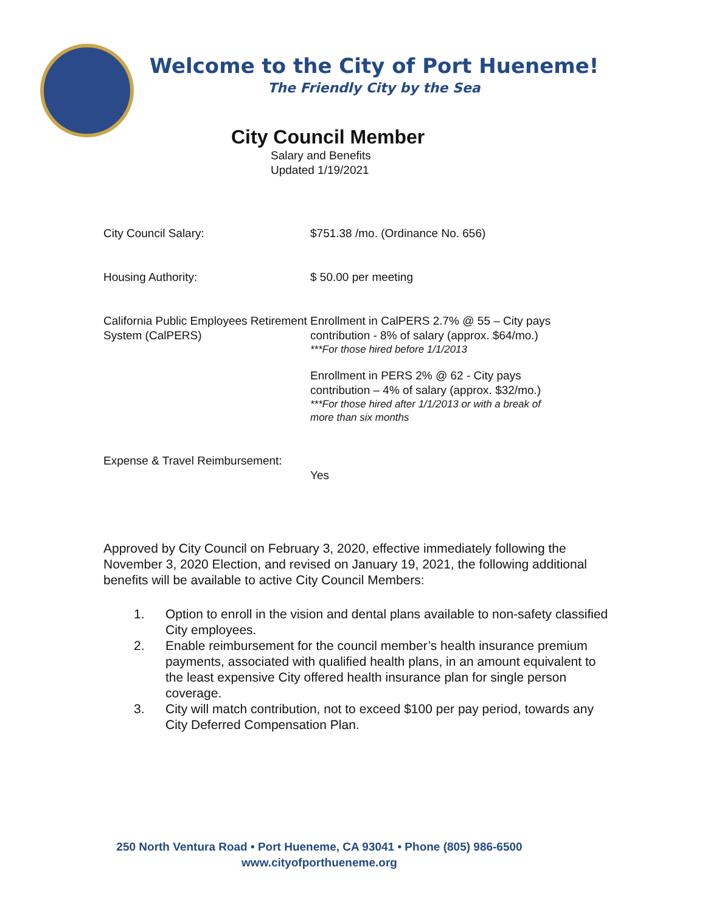Welcome to the City of Port Hueneme!
The Friendly City by the Sea
City Council Member
Salary and Benefits
Updated 1/19/2021
City Council Salary: $751.38 /mo. (Ordinance No. 656)
Housing Authority: $ 50.00 per meeting
California Public Employees Retirement System (CalPERS)
Enrollment in CalPERS 2.7% @ 55 – City pays contribution - 8% of salary (approx. $64/mo.)
***For those hired before 1/1/2013
Enrollment in PERS 2% @ 62 - City pays contribution – 4% of salary (approx. $32/mo.)
***For those hired after 1/1/2013 or with a break of more than six months
Expense & Travel Reimbursement:
Yes
Approved by City Council on February 3, 2020, effective immediately following the November 3, 2020 Election, and revised on January 19, 2021, the following additional benefits will be available to active City Council Members:
1. Option to enroll in the vision and dental plans available to non-safety classified City employees.
2. Enable reimbursement for the council member’s health insurance premium payments, associated with qualified health plans, in an amount equivalent to the least expensive City offered health insurance plan for single person coverage.
3. City will match contribution, not to exceed $100 per pay period, towards any City Deferred Compensation Plan.
250 North Ventura Road • Port Hueneme, CA 93041 • Phone (805) 986-6500
www.cityofporthueneme.org